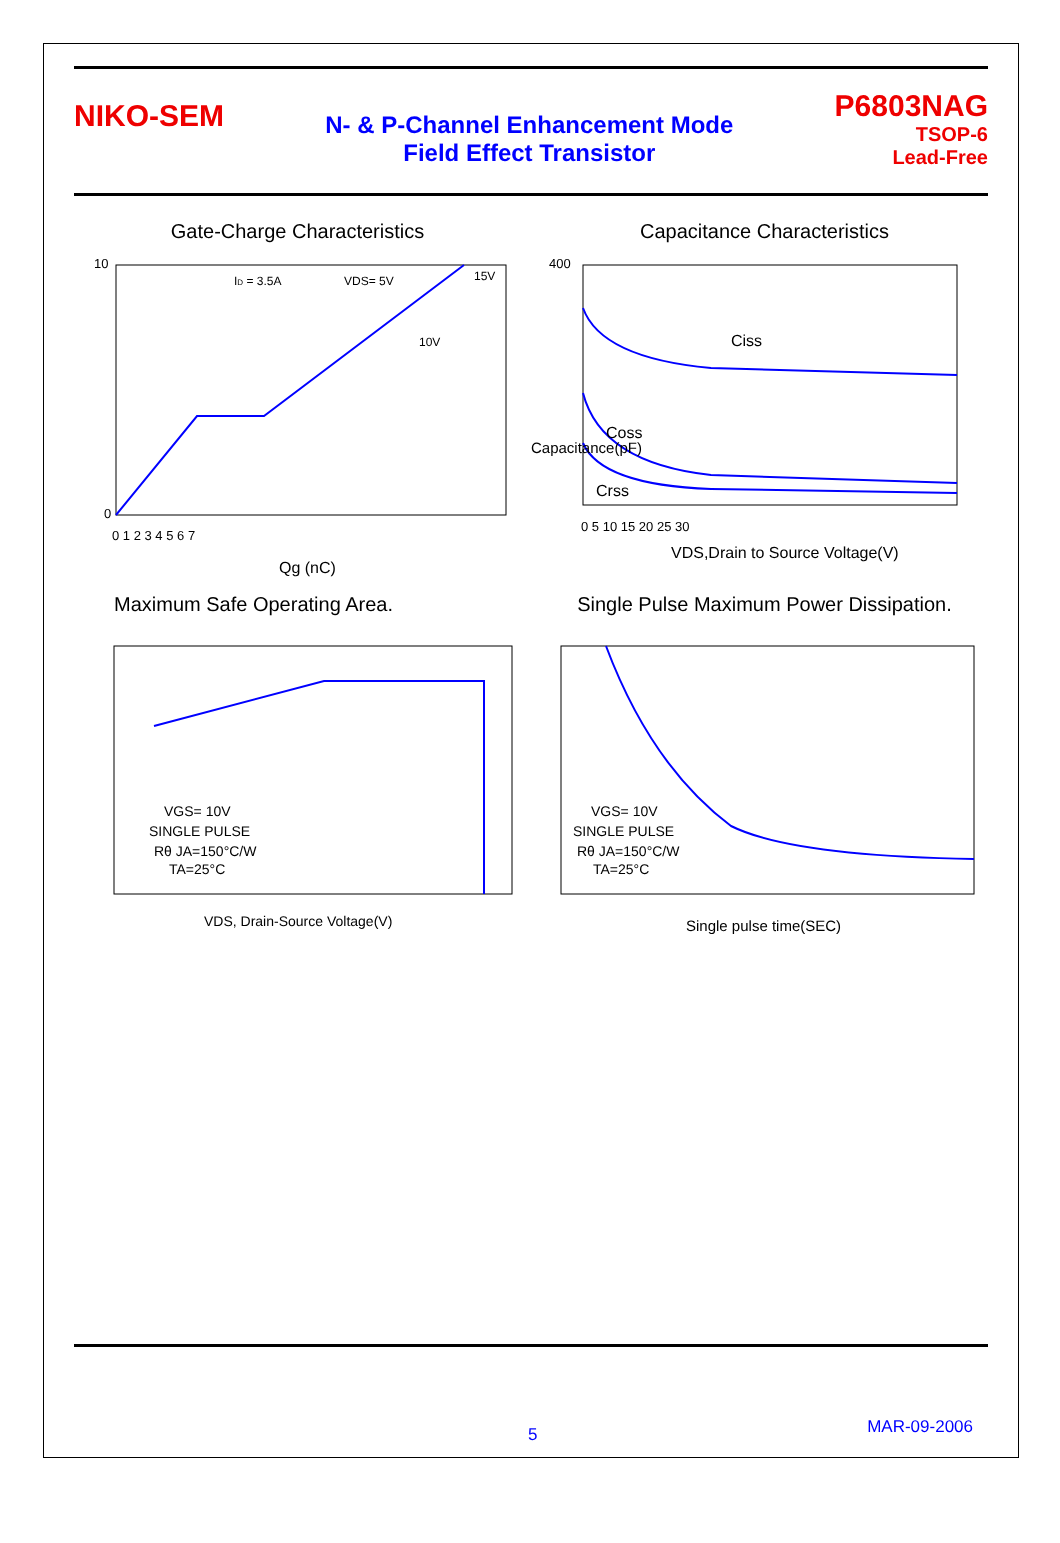NIKO-SEM
N- & P-Channel Enhancement Mode
Field Effect Transistor
P6803NAG
TSOP-6
Lead-Free
Gate-Charge Characteristics
ID = 3.5A
VDS= 5V
15V
10V
10
0
0 1 2 3 4 5 6 7
Qg (nC)
Capacitance Characteristics
Ciss
Coss
Crss
400
0 5 10 15 20 25 30
VDS,Drain to Source Voltage(V)
Capacitance(pF)
Maximum Safe Operating Area.
VGS= 10V
SINGLE PULSE
Rθ JA=150°C/W
TA=25°C
VDS, Drain-Source Voltage(V)
Single Pulse Maximum Power Dissipation.
VGS= 10V
SINGLE PULSE
Rθ JA=150°C/W
TA=25°C
Single pulse time(SEC)
5 MAR-09-2006